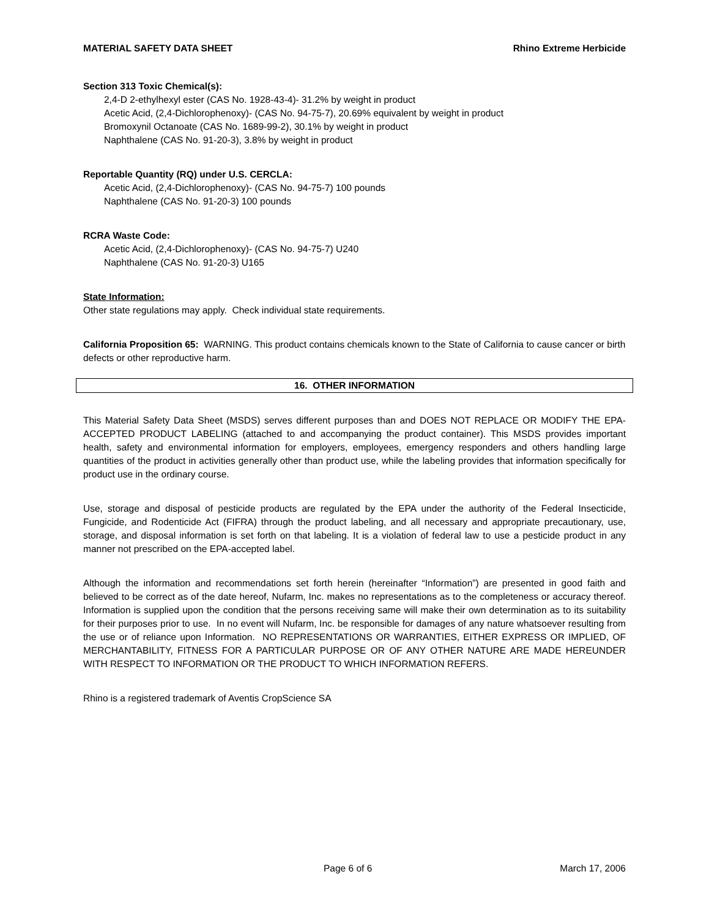MATERIAL SAFETY DATA SHEET Rhino Extreme Herbicide
Section 313 Toxic Chemical(s):
2,4-D 2-ethylhexyl ester (CAS No. 1928-43-4)- 31.2% by weight in product
Acetic Acid, (2,4-Dichlorophenoxy)- (CAS No. 94-75-7), 20.69% equivalent by weight in product
Bromoxynil Octanoate (CAS No. 1689-99-2), 30.1% by weight in product
Naphthalene (CAS No. 91-20-3), 3.8% by weight in product
Reportable Quantity (RQ) under U.S. CERCLA:
Acetic Acid, (2,4-Dichlorophenoxy)- (CAS No. 94-75-7) 100 pounds
Naphthalene (CAS No. 91-20-3) 100 pounds
RCRA Waste Code:
Acetic Acid, (2,4-Dichlorophenoxy)- (CAS No. 94-75-7) U240
Naphthalene (CAS No. 91-20-3) U165
State Information:
Other state regulations may apply. Check individual state requirements.
California Proposition 65: WARNING. This product contains chemicals known to the State of California to cause cancer or birth defects or other reproductive harm.
16. OTHER INFORMATION
This Material Safety Data Sheet (MSDS) serves different purposes than and DOES NOT REPLACE OR MODIFY THE EPA-ACCEPTED PRODUCT LABELING (attached to and accompanying the product container). This MSDS provides important health, safety and environmental information for employers, employees, emergency responders and others handling large quantities of the product in activities generally other than product use, while the labeling provides that information specifically for product use in the ordinary course.
Use, storage and disposal of pesticide products are regulated by the EPA under the authority of the Federal Insecticide, Fungicide, and Rodenticide Act (FIFRA) through the product labeling, and all necessary and appropriate precautionary, use, storage, and disposal information is set forth on that labeling. It is a violation of federal law to use a pesticide product in any manner not prescribed on the EPA-accepted label.
Although the information and recommendations set forth herein (hereinafter “Information”) are presented in good faith and believed to be correct as of the date hereof, Nufarm, Inc. makes no representations as to the completeness or accuracy thereof. Information is supplied upon the condition that the persons receiving same will make their own determination as to its suitability for their purposes prior to use. In no event will Nufarm, Inc. be responsible for damages of any nature whatsoever resulting from the use or of reliance upon Information. NO REPRESENTATIONS OR WARRANTIES, EITHER EXPRESS OR IMPLIED, OF MERCHANTABILITY, FITNESS FOR A PARTICULAR PURPOSE OR OF ANY OTHER NATURE ARE MADE HEREUNDER WITH RESPECT TO INFORMATION OR THE PRODUCT TO WHICH INFORMATION REFERS.
Rhino is a registered trademark of Aventis CropScience SA
Page 6 of 6 March 17, 2006